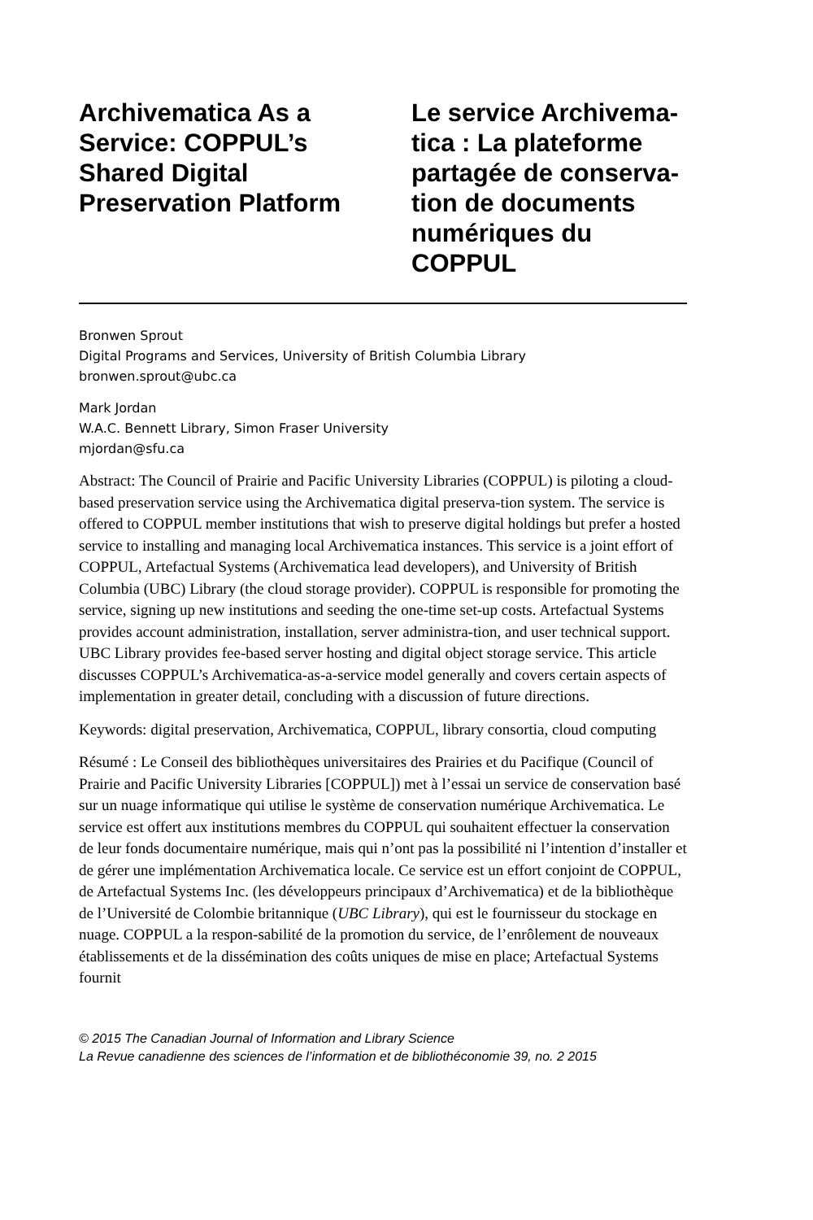Archivematica As a Service: COPPUL’s Shared Digital Preservation Platform
Le service Archivema-tica : La plateforme partagée de conserva-tion de documents numériques du COPPUL
Bronwen Sprout
Digital Programs and Services, University of British Columbia Library
bronwen.sprout@ubc.ca
Mark Jordan
W.A.C. Bennett Library, Simon Fraser University
mjordan@sfu.ca
Abstract: The Council of Prairie and Pacific University Libraries (COPPUL) is piloting a cloud-based preservation service using the Archivematica digital preserva-tion system. The service is offered to COPPUL member institutions that wish to preserve digital holdings but prefer a hosted service to installing and managing local Archivematica instances. This service is a joint effort of COPPUL, Artefactual Systems (Archivematica lead developers), and University of British Columbia (UBC) Library (the cloud storage provider). COPPUL is responsible for promoting the service, signing up new institutions and seeding the one-time set-up costs. Artefactual Systems provides account administration, installation, server administra-tion, and user technical support. UBC Library provides fee-based server hosting and digital object storage service. This article discusses COPPUL’s Archivematica-as-a-service model generally and covers certain aspects of implementation in greater detail, concluding with a discussion of future directions.
Keywords: digital preservation, Archivematica, COPPUL, library consortia, cloud computing
Résumé : Le Conseil des bibliothèques universitaires des Prairies et du Pacifique (Council of Prairie and Pacific University Libraries [COPPUL]) met à l’essai un service de conservation basé sur un nuage informatique qui utilise le système de conservation numérique Archivematica. Le service est offert aux institutions membres du COPPUL qui souhaitent effectuer la conservation de leur fonds documentaire numérique, mais qui n’ont pas la possibilité ni l’intention d’installer et de gérer une implémentation Archivematica locale. Ce service est un effort conjoint de COPPUL, de Artefactual Systems Inc. (les développeurs principaux d’Archivematica) et de la bibliothèque de l’Université de Colombie britannique (UBC Library), qui est le fournisseur du stockage en nuage. COPPUL a la respon-sabilité de la promotion du service, de l’enrôlement de nouveaux établissements et de la dissémination des coûts uniques de mise en place; Artefactual Systems fournit
© 2015 The Canadian Journal of Information and Library Science
La Revue canadienne des sciences de l’information et de bibliothéconomie 39, no. 2 2015